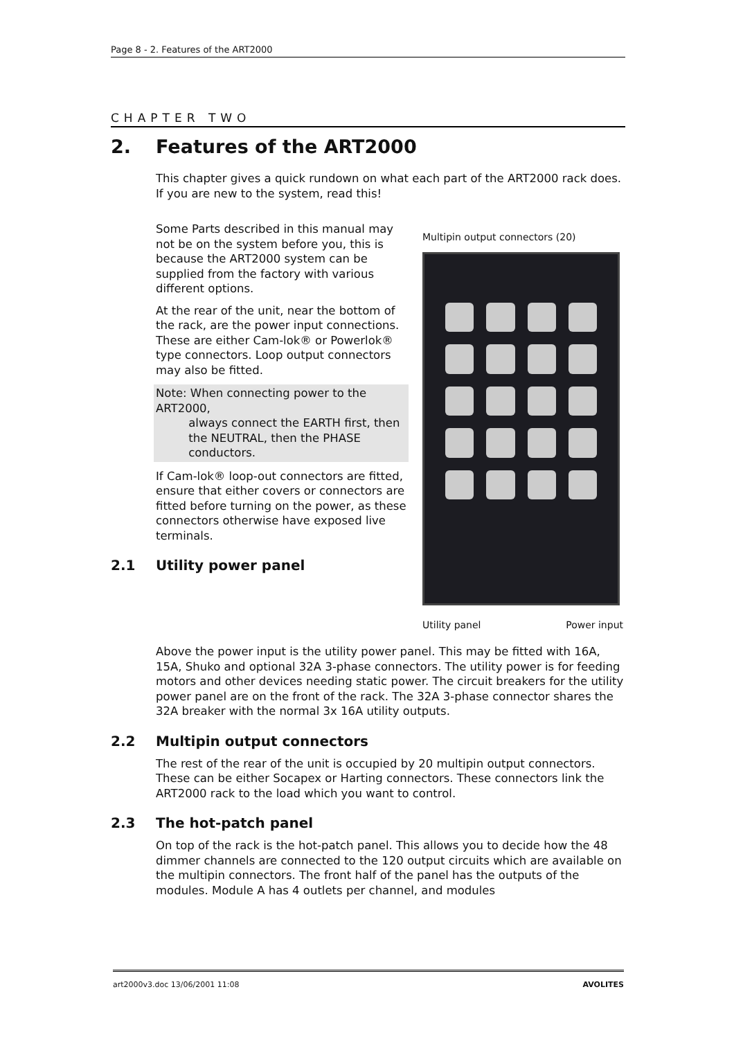Page 8 - 2. Features of the ART2000
CHAPTER TWO
2. Features of the ART2000
This chapter gives a quick rundown on what each part of the ART2000 rack does. If you are new to the system, read this!
Some Parts described in this manual may not be on the system before you, this is because the ART2000 system can be supplied from the factory with various different options.
At the rear of the unit, near the bottom of the rack, are the power input connections. These are either Cam-lok® or Powerlok® type connectors. Loop output connectors may also be fitted.
Note: When connecting power to the ART2000,
always connect the EARTH first, then
the NEUTRAL, then the PHASE
conductors.
If Cam-lok® loop-out connectors are fitted, ensure that either covers or connectors are fitted before turning on the power, as these connectors otherwise have exposed live terminals.
2.1 Utility power panel
Multipin output connectors (20)
Utility panel Power input
Above the power input is the utility power panel. This may be fitted with 16A, 15A, Shuko and optional 32A 3-phase connectors. The utility power is for feeding motors and other devices needing static power. The circuit breakers for the utility power panel are on the front of the rack. The 32A 3-phase connector shares the 32A breaker with the normal 3x 16A utility outputs.
2.2 Multipin output connectors
The rest of the rear of the unit is occupied by 20 multipin output connectors. These can be either Socapex or Harting connectors. These connectors link the ART2000 rack to the load which you want to control.
2.3 The hot-patch panel
On top of the rack is the hot-patch panel. This allows you to decide how the 48 dimmer channels are connected to the 120 output circuits which are available on the multipin connectors. The front half of the panel has the outputs of the modules. Module A has 4 outlets per channel, and modules
art2000v3.doc 13/06/2001 11:08 AVOLITES